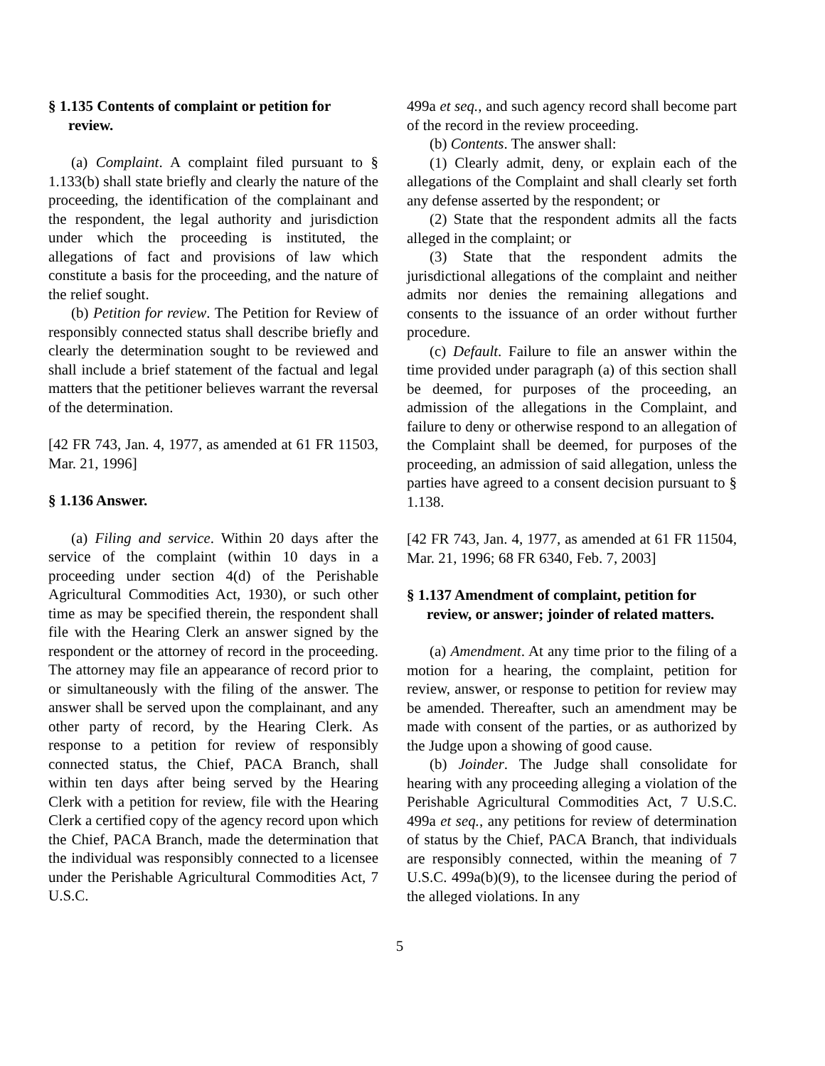§ 1.135 Contents of complaint or petition for review.
(a) Complaint. A complaint filed pursuant to § 1.133(b) shall state briefly and clearly the nature of the proceeding, the identification of the complainant and the respondent, the legal authority and jurisdiction under which the proceeding is instituted, the allegations of fact and provisions of law which constitute a basis for the proceeding, and the nature of the relief sought.
(b) Petition for review. The Petition for Review of responsibly connected status shall describe briefly and clearly the determination sought to be reviewed and shall include a brief statement of the factual and legal matters that the petitioner believes warrant the reversal of the determination.
[42 FR 743, Jan. 4, 1977, as amended at 61 FR 11503, Mar. 21, 1996]
§ 1.136 Answer.
(a) Filing and service. Within 20 days after the service of the complaint (within 10 days in a proceeding under section 4(d) of the Perishable Agricultural Commodities Act, 1930), or such other time as may be specified therein, the respondent shall file with the Hearing Clerk an answer signed by the respondent or the attorney of record in the proceeding. The attorney may file an appearance of record prior to or simultaneously with the filing of the answer. The answer shall be served upon the complainant, and any other party of record, by the Hearing Clerk. As response to a petition for review of responsibly connected status, the Chief, PACA Branch, shall within ten days after being served by the Hearing Clerk with a petition for review, file with the Hearing Clerk a certified copy of the agency record upon which the Chief, PACA Branch, made the determination that the individual was responsibly connected to a licensee under the Perishable Agricultural Commodities Act, 7 U.S.C.
499a et seq., and such agency record shall become part of the record in the review proceeding.
(b) Contents. The answer shall:
(1) Clearly admit, deny, or explain each of the allegations of the Complaint and shall clearly set forth any defense asserted by the respondent; or
(2) State that the respondent admits all the facts alleged in the complaint; or
(3) State that the respondent admits the jurisdictional allegations of the complaint and neither admits nor denies the remaining allegations and consents to the issuance of an order without further procedure.
(c) Default. Failure to file an answer within the time provided under paragraph (a) of this section shall be deemed, for purposes of the proceeding, an admission of the allegations in the Complaint, and failure to deny or otherwise respond to an allegation of the Complaint shall be deemed, for purposes of the proceeding, an admission of said allegation, unless the parties have agreed to a consent decision pursuant to § 1.138.
[42 FR 743, Jan. 4, 1977, as amended at 61 FR 11504, Mar. 21, 1996; 68 FR 6340, Feb. 7, 2003]
§ 1.137 Amendment of complaint, petition for review, or answer; joinder of related matters.
(a) Amendment. At any time prior to the filing of a motion for a hearing, the complaint, petition for review, answer, or response to petition for review may be amended. Thereafter, such an amendment may be made with consent of the parties, or as authorized by the Judge upon a showing of good cause.
(b) Joinder. The Judge shall consolidate for hearing with any proceeding alleging a violation of the Perishable Agricultural Commodities Act, 7 U.S.C. 499a et seq., any petitions for review of determination of status by the Chief, PACA Branch, that individuals are responsibly connected, within the meaning of 7 U.S.C. 499a(b)(9), to the licensee during the period of the alleged violations. In any
5